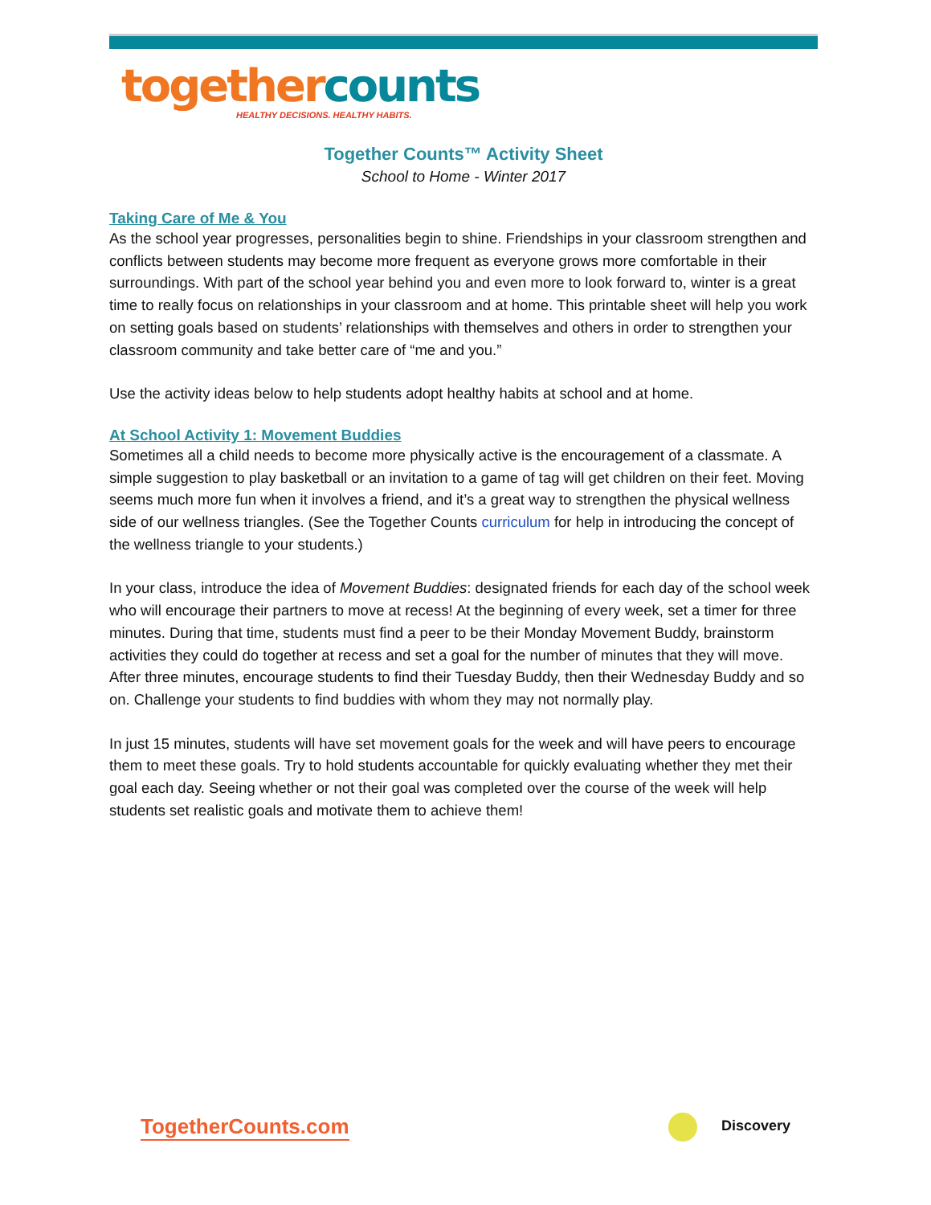together counts
HEALTHY DECISIONS. HEALTHY HABITS.
Together Counts™ Activity Sheet
School to Home - Winter 2017
Taking Care of Me & You
As the school year progresses, personalities begin to shine. Friendships in your classroom strengthen and conflicts between students may become more frequent as everyone grows more comfortable in their surroundings. With part of the school year behind you and even more to look forward to, winter is a great time to really focus on relationships in your classroom and at home. This printable sheet will help you work on setting goals based on students’ relationships with themselves and others in order to strengthen your classroom community and take better care of “me and you.”
Use the activity ideas below to help students adopt healthy habits at school and at home.
At School Activity 1: Movement Buddies
Sometimes all a child needs to become more physically active is the encouragement of a classmate. A simple suggestion to play basketball or an invitation to a game of tag will get children on their feet. Moving seems much more fun when it involves a friend, and it’s a great way to strengthen the physical wellness side of our wellness triangles. (See the Together Counts curriculum for help in introducing the concept of the wellness triangle to your students.)
In your class, introduce the idea of Movement Buddies: designated friends for each day of the school week who will encourage their partners to move at recess! At the beginning of every week, set a timer for three minutes. During that time, students must find a peer to be their Monday Movement Buddy, brainstorm activities they could do together at recess and set a goal for the number of minutes that they will move. After three minutes, encourage students to find their Tuesday Buddy, then their Wednesday Buddy and so on. Challenge your students to find buddies with whom they may not normally play.
In just 15 minutes, students will have set movement goals for the week and will have peers to encourage them to meet these goals. Try to hold students accountable for quickly evaluating whether they met their goal each day. Seeing whether or not their goal was completed over the course of the week will help students set realistic goals and motivate them to achieve them!
TogetherCounts.com Discovery